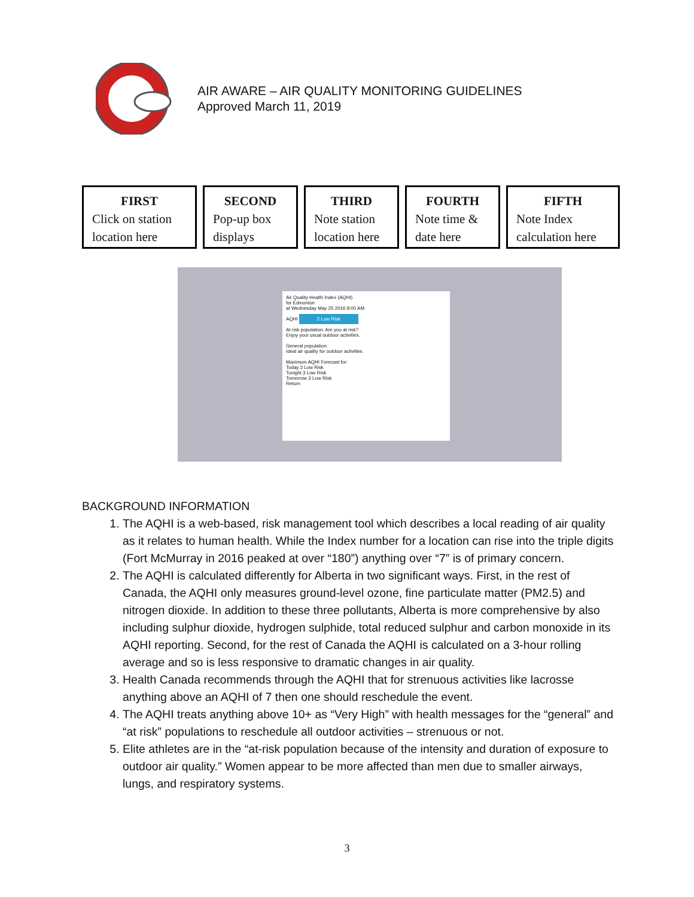AIR AWARE – AIR QUALITY MONITORING GUIDELINES
Approved March 11, 2019
FIRST
Click on station location here
SECOND
Pop-up box displays
THIRD
Note station location here
FOURTH
Note time & date here
FIFTH
Note Index calculation here
Air Quality Health Index (AQHI)
for Edmonton
at Wednesday May 25 2016 8:00 AM
AQHI 2 Low Risk
At risk population: Are you at risk?
Enjoy your usual outdoor activities.
General population:
Ideal air quality for outdoor activities.
Maximum AQHI Forecast for:
Today 3 Low Risk
Tonight 3 Low Risk
Tomorrow 3 Low Risk
Return
BACKGROUND INFORMATION
1. The AQHI is a web-based, risk management tool which describes a local reading of air quality as it relates to human health. While the Index number for a location can rise into the triple digits (Fort McMurray in 2016 peaked at over “180”) anything over “7” is of primary concern.
2. The AQHI is calculated differently for Alberta in two significant ways. First, in the rest of Canada, the AQHI only measures ground-level ozone, fine particulate matter (PM2.5) and nitrogen dioxide. In addition to these three pollutants, Alberta is more comprehensive by also including sulphur dioxide, hydrogen sulphide, total reduced sulphur and carbon monoxide in its AQHI reporting. Second, for the rest of Canada the AQHI is calculated on a 3-hour rolling average and so is less responsive to dramatic changes in air quality.
3. Health Canada recommends through the AQHI that for strenuous activities like lacrosse anything above an AQHI of 7 then one should reschedule the event.
4. The AQHI treats anything above 10+ as “Very High” with health messages for the “general” and “at risk” populations to reschedule all outdoor activities – strenuous or not.
5. Elite athletes are in the “at-risk population because of the intensity and duration of exposure to outdoor air quality.” Women appear to be more affected than men due to smaller airways, lungs, and respiratory systems.
3